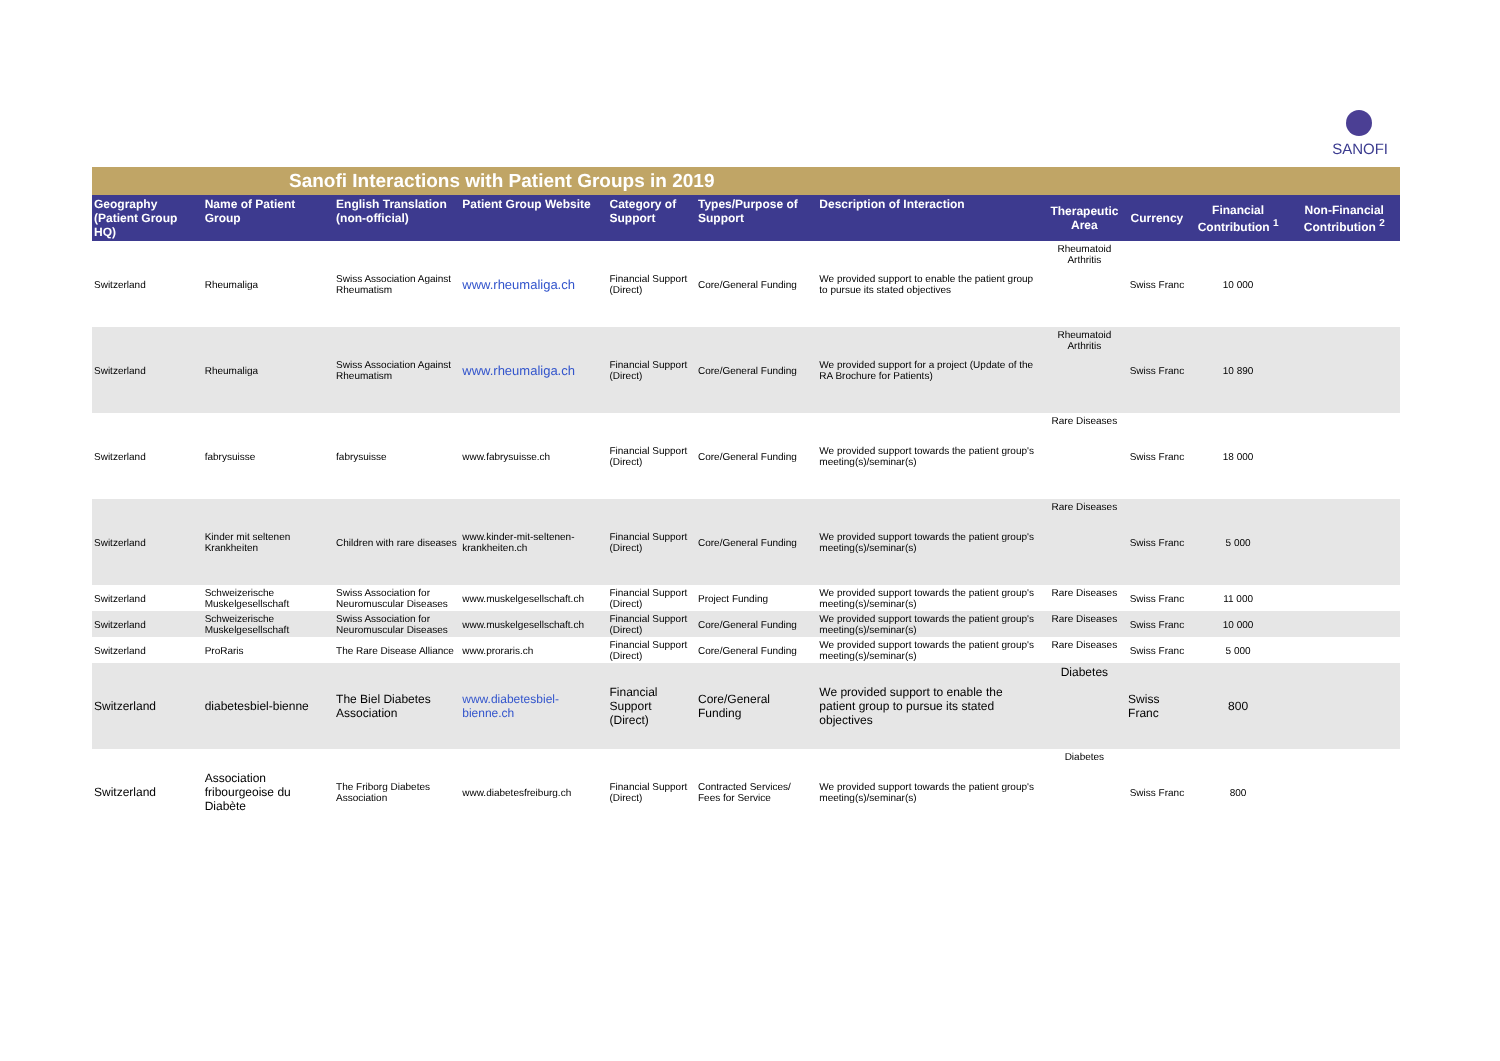SANOFI
| Sanofi Interactions with Patient Groups in 2019 | | | | | | | | | | |
| Geography (Patient Group HQ) | Name of Patient Group | English Translation (non-official) | Patient Group Website | Category of Support | Types/Purpose of Support | Description of Interaction | Therapeutic Area | Currency | Financial Contribution <sup>1</sup> | Non-Financial Contribution <sup>2</sup> |
| Switzerland | Rheumaliga | Swiss Association Against Rheumatism | www.rheumaliga.ch | Financial Support (Direct) | Core/General Funding | We provided support to enable the patient group to pursue its stated objectives | Rheumatoid Arthritis | Swiss Franc | 10 000 | |
| Switzerland | Rheumaliga | Swiss Association Against Rheumatism | www.rheumaliga.ch | Financial Support (Direct) | Core/General Funding | We provided support for a project (Update of the RA Brochure for Patients) | Rheumatoid Arthritis | Swiss Franc | 10 890 | |
| Switzerland | fabrysuisse | fabrysuisse | www.fabrysuisse.ch | Financial Support (Direct) | Core/General Funding | We provided support towards the patient group's meeting(s)/seminar(s) | Rare Diseases | Swiss Franc | 18 000 | |
| Switzerland | Kinder mit seltenen Krankheiten | Children with rare diseases | www.kinder-mit-seltenen-krankheiten.ch | Financial Support (Direct) | Core/General Funding | We provided support towards the patient group's meeting(s)/seminar(s) | Rare Diseases | Swiss Franc | 5 000 | |
| Switzerland | Schweizerische Muskelgesellschaft | Swiss Association for Neuromuscular Diseases | www.muskelgesellschaft.ch | Financial Support (Direct) | Project Funding | We provided support towards the patient group's meeting(s)/seminar(s) | Rare Diseases | Swiss Franc | 11 000 | |
| Switzerland | Schweizerische Muskelgesellschaft | Swiss Association for Neuromuscular Diseases | www.muskelgesellschaft.ch | Financial Support (Direct) | Core/General Funding | We provided support towards the patient group's meeting(s)/seminar(s) | Rare Diseases | Swiss Franc | 10 000 | |
| Switzerland | ProRaris | The Rare Disease Alliance | www.proraris.ch | Financial Support (Direct) | Core/General Funding | We provided support towards the patient group's meeting(s)/seminar(s) | Rare Diseases | Swiss Franc | 5 000 | |
| Switzerland | diabetesbiel-bienne | The Biel Diabetes Association | www.diabetesbiel-bienne.ch | Financial Support (Direct) | Core/General Funding | We provided support to enable the patient group to pursue its stated objectives | Diabetes | Swiss Franc | 800 | |
| Switzerland | Association fribourgeoise du Diabète | The Friborg Diabetes Association | www.diabetesfreiburg.ch | Financial Support (Direct) | Contracted Services/ Fees for Service | We provided support towards the patient group's meeting(s)/seminar(s) | Diabetes | Swiss Franc | 800 | |